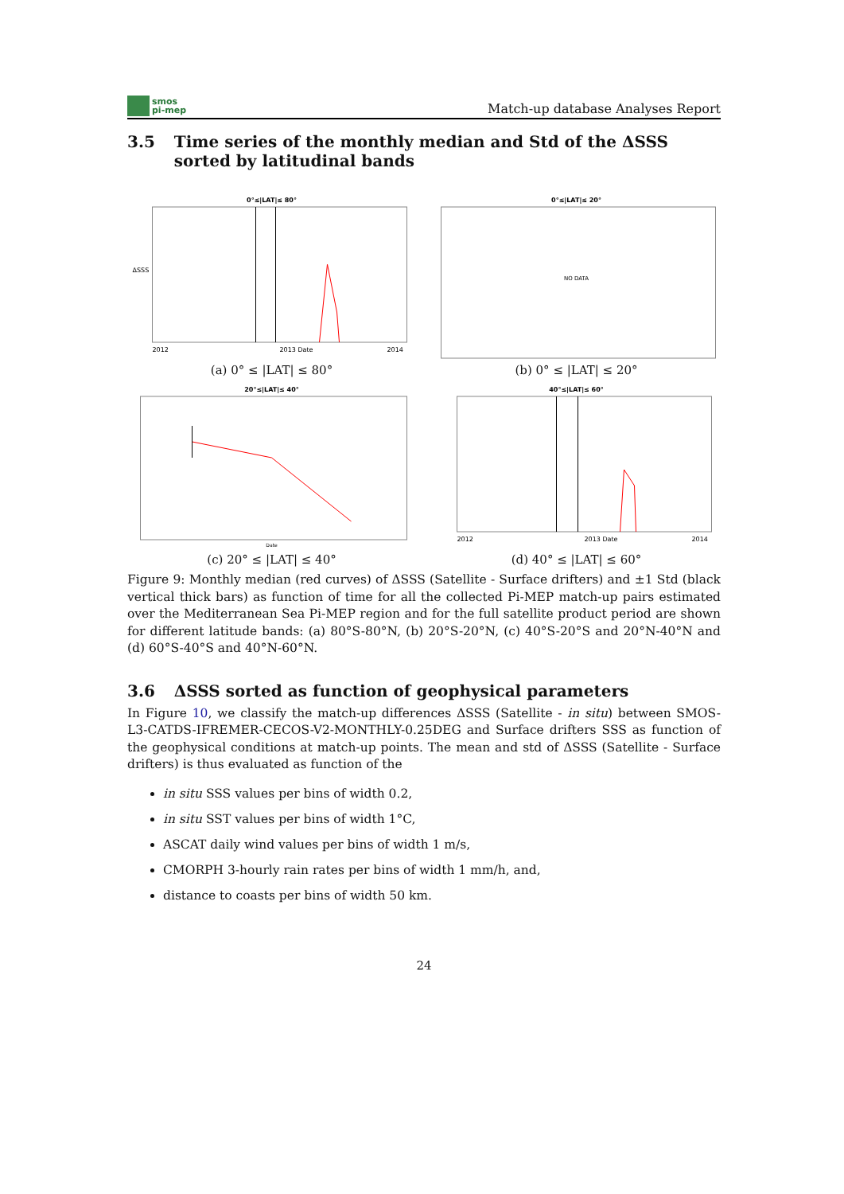smos
pi-mep
Match-up database Analyses Report
3.5 Time series of the monthly median and Std of the ΔSSS sorted by latitudinal bands
0°≤|LAT|≤ 80°
ΔSSS
2012
2013 Date
2014
(a) 0° ≤ |LAT| ≤ 80°
0°≤|LAT|≤ 20°
NO DATA
(b) 0° ≤ |LAT| ≤ 20°
20°≤|LAT|≤ 40°
Date
(c) 20° ≤ |LAT| ≤ 40°
40°≤|LAT|≤ 60°
2012
2013 Date
2014
(d) 40° ≤ |LAT| ≤ 60°
Figure 9: Monthly median (red curves) of ΔSSS (Satellite - Surface drifters) and ±1 Std (black vertical thick bars) as function of time for all the collected Pi-MEP match-up pairs estimated over the Mediterranean Sea Pi-MEP region and for the full satellite product period are shown for different latitude bands: (a) 80°S-80°N, (b) 20°S-20°N, (c) 40°S-20°S and 20°N-40°N and (d) 60°S-40°S and 40°N-60°N.
3.6 ΔSSS sorted as function of geophysical parameters
In Figure 10, we classify the match-up differences ΔSSS (Satellite - in situ) between SMOS-L3-CATDS-IFREMER-CECOS-V2-MONTHLY-0.25DEG and Surface drifters SSS as function of the geophysical conditions at match-up points. The mean and std of ΔSSS (Satellite - Surface drifters) is thus evaluated as function of the
in situ SSS values per bins of width 0.2,
in situ SST values per bins of width 1°C,
ASCAT daily wind values per bins of width 1 m/s,
CMORPH 3-hourly rain rates per bins of width 1 mm/h, and,
distance to coasts per bins of width 50 km.
24